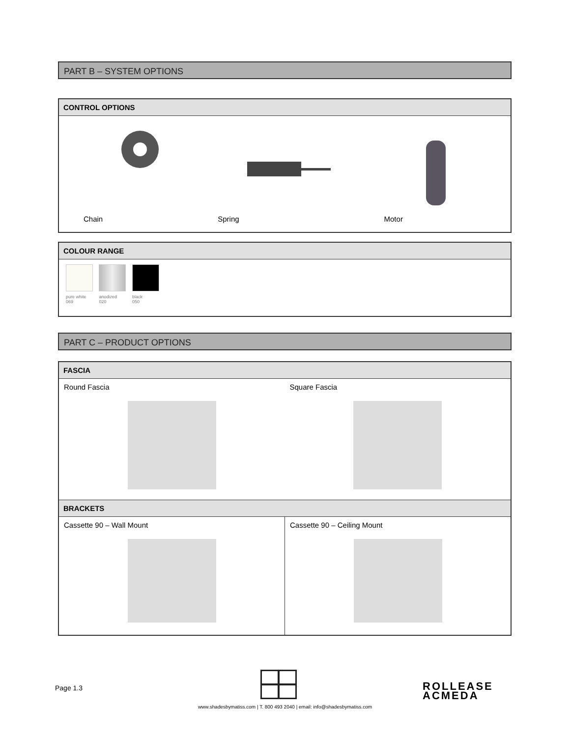PART B – SYSTEM OPTIONS
CONTROL OPTIONS
| Chain | Spring | Motor |
COLOUR RANGE
pure white
069
anodized
020
black
050
PART C – PRODUCT OPTIONS
FASCIA
| Round Fascia | Square Fascia |
BRACKETS
| Cassette 90 – Wall Mount | Cassette 90 – Ceiling Mount |
Page 1.3
ROLLEASE
ACMEDA
www.shadesbymatiss.com | T. 800 493 2040 | email: info@shadesbymatiss.com